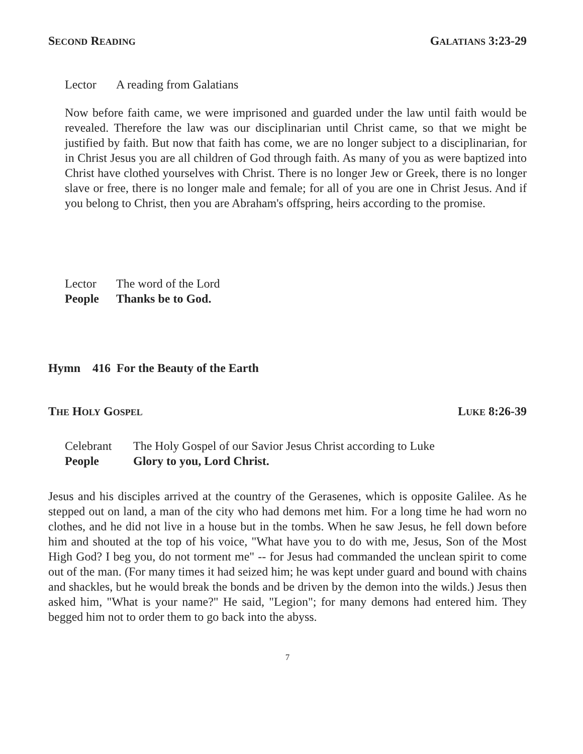SECOND READING GALATIANS 3:23-29
Lector A reading from Galatians
Now before faith came, we were imprisoned and guarded under the law until faith would be revealed. Therefore the law was our disciplinarian until Christ came, so that we might be justified by faith. But now that faith has come, we are no longer subject to a disciplinarian, for in Christ Jesus you are all children of God through faith. As many of you as were baptized into Christ have clothed yourselves with Christ. There is no longer Jew or Greek, there is no longer slave or free, there is no longer male and female; for all of you are one in Christ Jesus. And if you belong to Christ, then you are Abraham's offspring, heirs according to the promise.
Lector The word of the Lord
People Thanks be to God.
Hymn 416 For the Beauty of the Earth
THE HOLY GOSPEL LUKE 8:26-39
Celebrant The Holy Gospel of our Savior Jesus Christ according to Luke
People Glory to you, Lord Christ.
Jesus and his disciples arrived at the country of the Gerasenes, which is opposite Galilee. As he stepped out on land, a man of the city who had demons met him. For a long time he had worn no clothes, and he did not live in a house but in the tombs. When he saw Jesus, he fell down before him and shouted at the top of his voice, "What have you to do with me, Jesus, Son of the Most High God? I beg you, do not torment me" -- for Jesus had commanded the unclean spirit to come out of the man. (For many times it had seized him; he was kept under guard and bound with chains and shackles, but he would break the bonds and be driven by the demon into the wilds.) Jesus then asked him, "What is your name?" He said, "Legion"; for many demons had entered him. They begged him not to order them to go back into the abyss.
7